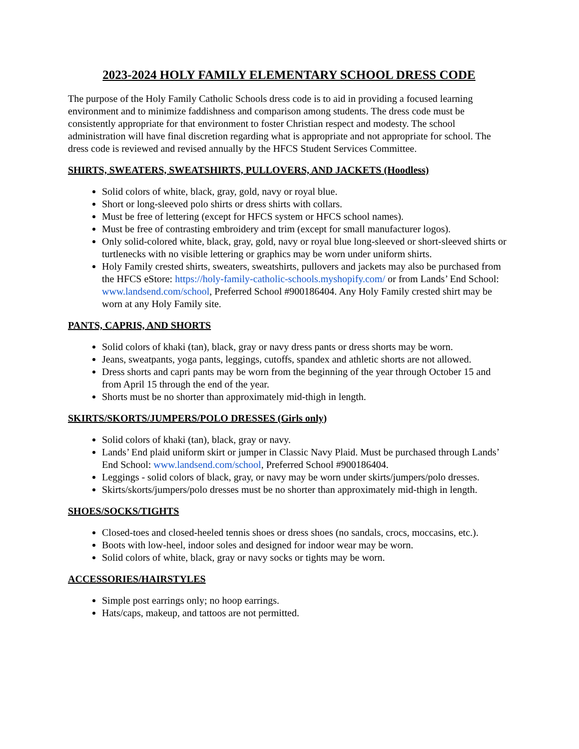2023-2024 HOLY FAMILY ELEMENTARY SCHOOL DRESS CODE
The purpose of the Holy Family Catholic Schools dress code is to aid in providing a focused learning environment and to minimize faddishness and comparison among students. The dress code must be consistently appropriate for that environment to foster Christian respect and modesty. The school administration will have final discretion regarding what is appropriate and not appropriate for school. The dress code is reviewed and revised annually by the HFCS Student Services Committee.
SHIRTS, SWEATERS, SWEATSHIRTS, PULLOVERS, AND JACKETS (Hoodless)
Solid colors of white, black, gray, gold, navy or royal blue.
Short or long-sleeved polo shirts or dress shirts with collars.
Must be free of lettering (except for HFCS system or HFCS school names).
Must be free of contrasting embroidery and trim (except for small manufacturer logos).
Only solid-colored white, black, gray, gold, navy or royal blue long-sleeved or short-sleeved shirts or turtlenecks with no visible lettering or graphics may be worn under uniform shirts.
Holy Family crested shirts, sweaters, sweatshirts, pullovers and jackets may also be purchased from the HFCS eStore: https://holy-family-catholic-schools.myshopify.com/ or from Lands’ End School: www.landsend.com/school, Preferred School #900186404. Any Holy Family crested shirt may be worn at any Holy Family site.
PANTS, CAPRIS, AND SHORTS
Solid colors of khaki (tan), black, gray or navy dress pants or dress shorts may be worn.
Jeans, sweatpants, yoga pants, leggings, cutoffs, spandex and athletic shorts are not allowed.
Dress shorts and capri pants may be worn from the beginning of the year through October 15 and from April 15 through the end of the year.
Shorts must be no shorter than approximately mid-thigh in length.
SKIRTS/SKORTS/JUMPERS/POLO DRESSES (Girls only)
Solid colors of khaki (tan), black, gray or navy.
Lands’ End plaid uniform skirt or jumper in Classic Navy Plaid. Must be purchased through Lands’ End School: www.landsend.com/school, Preferred School #900186404.
Leggings - solid colors of black, gray, or navy may be worn under skirts/jumpers/polo dresses.
Skirts/skorts/jumpers/polo dresses must be no shorter than approximately mid-thigh in length.
SHOES/SOCKS/TIGHTS
Closed-toes and closed-heeled tennis shoes or dress shoes (no sandals, crocs, moccasins, etc.).
Boots with low-heel, indoor soles and designed for indoor wear may be worn.
Solid colors of white, black, gray or navy socks or tights may be worn.
ACCESSORIES/HAIRSTYLES
Simple post earrings only; no hoop earrings.
Hats/caps, makeup, and tattoos are not permitted.